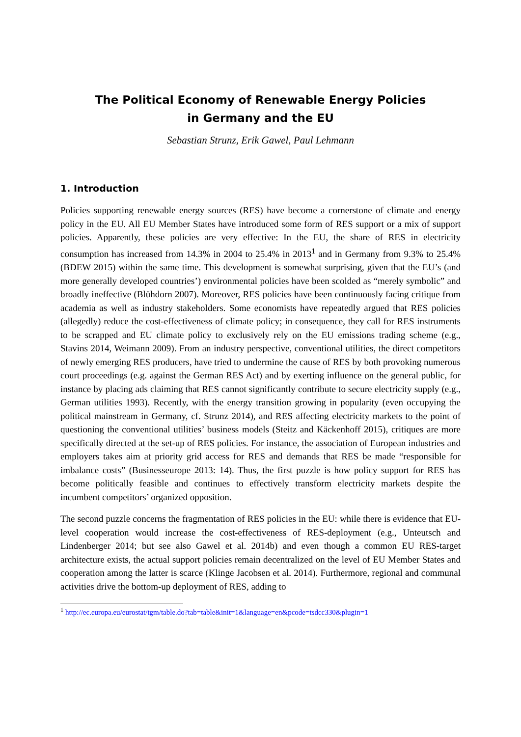The Political Economy of Renewable Energy Policies
in Germany and the EU
Sebastian Strunz, Erik Gawel, Paul Lehmann
1. Introduction
Policies supporting renewable energy sources (RES) have become a cornerstone of climate and energy policy in the EU. All EU Member States have introduced some form of RES support or a mix of support policies. Apparently, these policies are very effective: In the EU, the share of RES in electricity consumption has increased from 14.3% in 2004 to 25.4% in 2013<sup>1</sup> and in Germany from 9.3% to 25.4% (BDEW 2015) within the same time. This development is somewhat surprising, given that the EU’s (and more generally developed countries’) environmental policies have been scolded as “merely symbolic” and broadly ineffective (Blühdorn 2007). Moreover, RES policies have been continuously facing critique from academia as well as industry stakeholders. Some economists have repeatedly argued that RES policies (allegedly) reduce the cost-effectiveness of climate policy; in consequence, they call for RES instruments to be scrapped and EU climate policy to exclusively rely on the EU emissions trading scheme (e.g., Stavins 2014, Weimann 2009). From an industry perspective, conventional utilities, the direct competitors of newly emerging RES producers, have tried to undermine the cause of RES by both provoking numerous court proceedings (e.g. against the German RES Act) and by exerting influence on the general public, for instance by placing ads claiming that RES cannot significantly contribute to secure electricity supply (e.g., German utilities 1993). Recently, with the energy transition growing in popularity (even occupying the political mainstream in Germany, cf. Strunz 2014), and RES affecting electricity markets to the point of questioning the conventional utilities’ business models (Steitz and Käckenhoff 2015), critiques are more specifically directed at the set-up of RES policies. For instance, the association of European industries and employers takes aim at priority grid access for RES and demands that RES be made “responsible for imbalance costs” (Businesseurope 2013: 14). Thus, the first puzzle is how policy support for RES has become politically feasible and continues to effectively transform electricity markets despite the incumbent competitors’ organized opposition.
The second puzzle concerns the fragmentation of RES policies in the EU: while there is evidence that EU-level cooperation would increase the cost-effectiveness of RES-deployment (e.g., Unteutsch and Lindenberger 2014; but see also Gawel et al. 2014b) and even though a common EU RES-target architecture exists, the actual support policies remain decentralized on the level of EU Member States and cooperation among the latter is scarce (Klinge Jacobsen et al. 2014). Furthermore, regional and communal activities drive the bottom-up deployment of RES, adding to
<sup>1</sup> http://ec.europa.eu/eurostat/tgm/table.do?tab=table&init=1&language=en&pcode=tsdcc330&plugin=1